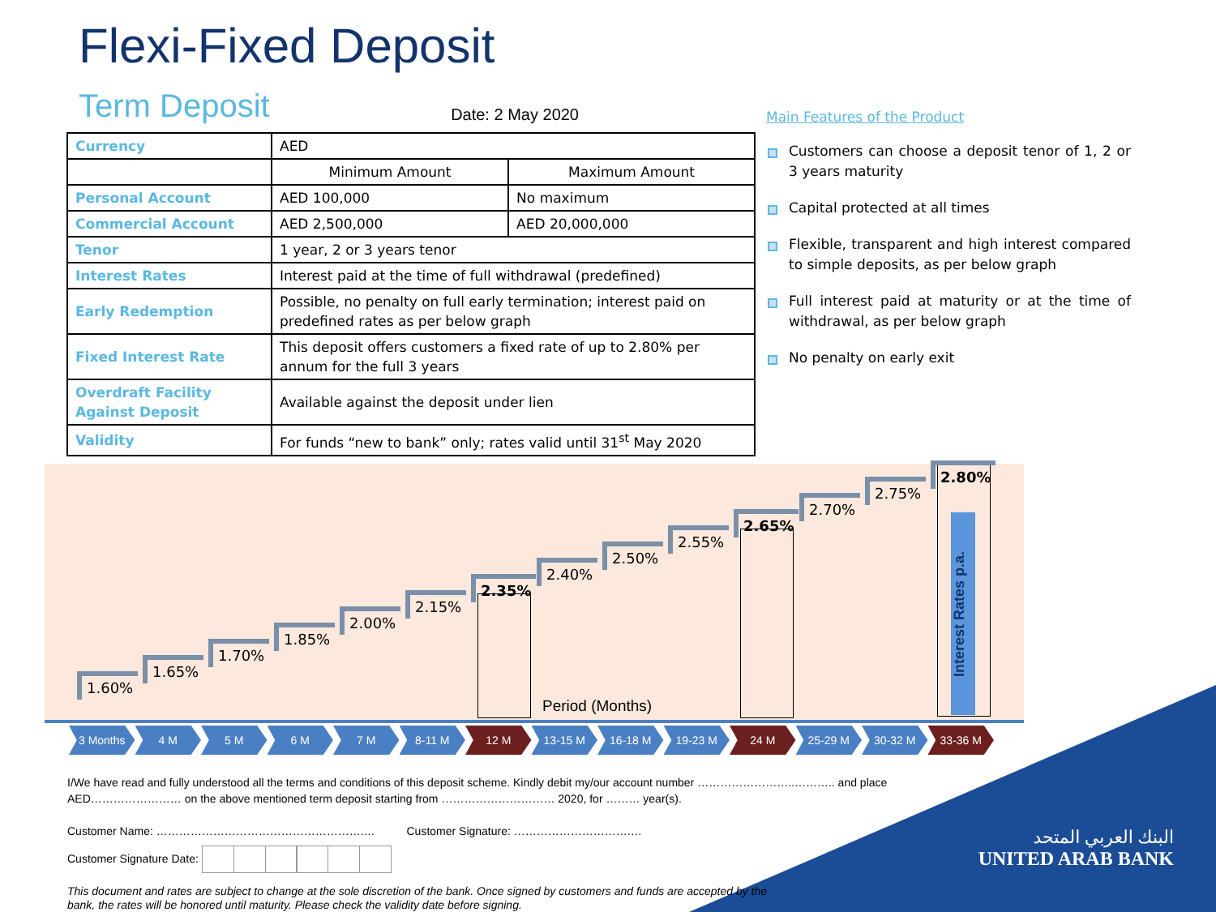Flexi-Fixed Deposit
Term Deposit
Date: 2 May 2020
| Currency | AED | |
| | Minimum Amount | Maximum Amount |
| Personal Account | AED 100,000 | No maximum |
| Commercial Account | AED 2,500,000 | AED 20,000,000 |
| Tenor | 1 year, 2 or 3 years tenor | |
| Interest Rates | Interest paid at the time of full withdrawal (predefined) | |
| Early Redemption | Possible, no penalty on full early termination; interest paid on predefined rates as per below graph | |
| Fixed Interest Rate | This deposit offers customers a fixed rate of up to 2.80% per annum for the full 3 years | |
| Overdraft Facility Against Deposit | Available against the deposit under lien | |
| Validity | For funds “new to bank” only; rates valid until 31<sup>st</sup> May 2020 | |
Main Features of the Product
Customers can choose a deposit tenor of 1, 2 or 3 years maturity
Capital protected at all times
Flexible, transparent and high interest compared to simple deposits, as per below graph
Full interest paid at maturity or at the time of withdrawal, as per below graph
No penalty on early exit
1.60%
1.65%
1.70%
1.85%
2.00%
2.15%
2.35%
2.40%
2.50%
2.55%
2.65%
2.70%
2.75%
2.80%
Period (Months)
Interest Rates p.a.
3 Months 4 M 5 M 6 M 7 M 8-11 M 12 M 13-15 M 16-18 M 19-23 M 24 M 25-29 M 30-32 M 33-36 M
I/We have read and fully understood all the terms and conditions of this deposit scheme. Kindly debit my/our account number ……………………..……….. and place AED…………………… on the above mentioned term deposit starting from ………………………… 2020, for ……… year(s).
Customer Name: ……………………………………………….… Customer Signature: ………………………….…
Customer Signature Date:
This document and rates are subject to change at the sole discretion of the bank. Once signed by customers and funds are accepted by the bank, the rates will be honored until maturity. Please check the validity date before signing.
البنك العربي المتحد
UNITED ARAB BANK